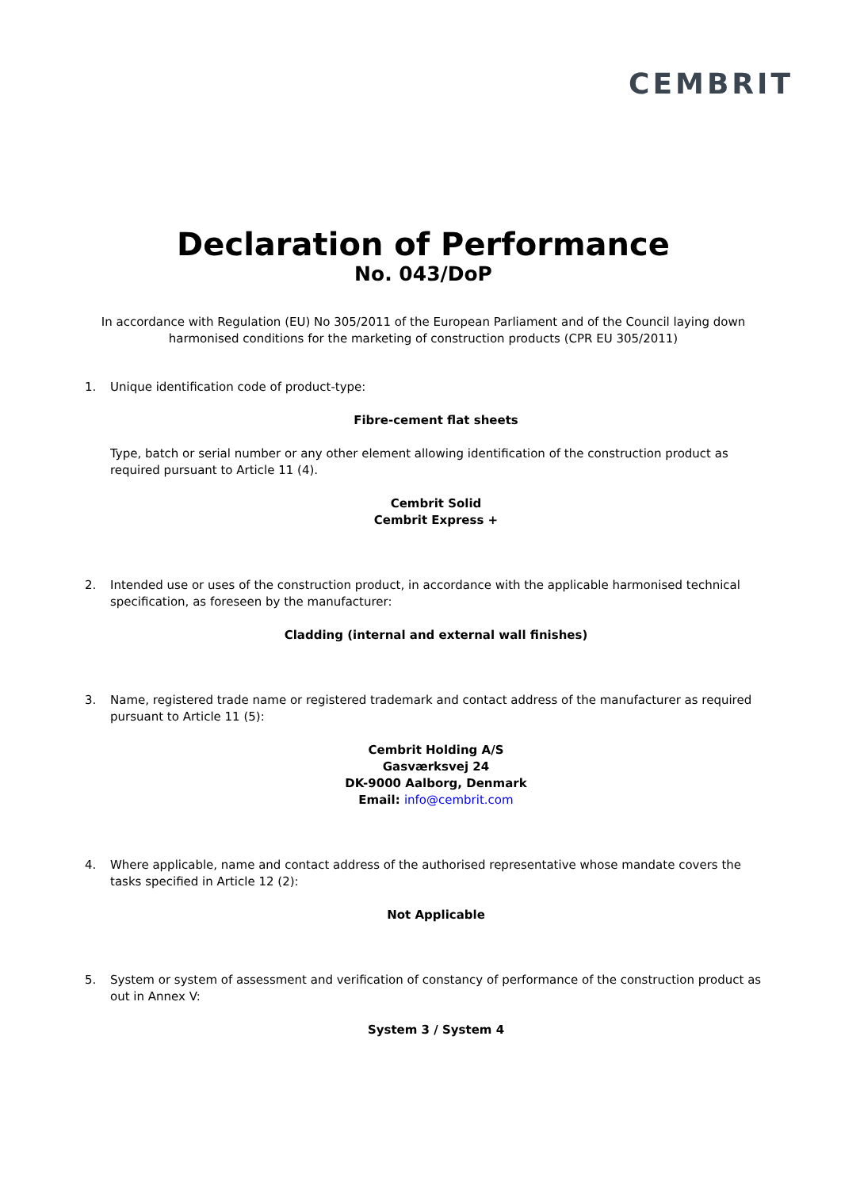CEMBRIT
Declaration of Performance
No. 043/DoP
In accordance with Regulation (EU) No 305/2011 of the European Parliament and of the Council laying down harmonised conditions for the marketing of construction products (CPR EU 305/2011)
1. Unique identification code of product-type:
Fibre-cement flat sheets
Type, batch or serial number or any other element allowing identification of the construction product as required pursuant to Article 11 (4).
Cembrit Solid
Cembrit Express +
2. Intended use or uses of the construction product, in accordance with the applicable harmonised technical specification, as foreseen by the manufacturer:
Cladding (internal and external wall finishes)
3. Name, registered trade name or registered trademark and contact address of the manufacturer as required pursuant to Article 11 (5):
Cembrit Holding A/S
Gasværksvej 24
DK-9000 Aalborg, Denmark
Email: info@cembrit.com
4. Where applicable, name and contact address of the authorised representative whose mandate covers the tasks specified in Article 12 (2):
Not Applicable
5. System or system of assessment and verification of constancy of performance of the construction product as out in Annex V:
System 3 / System 4